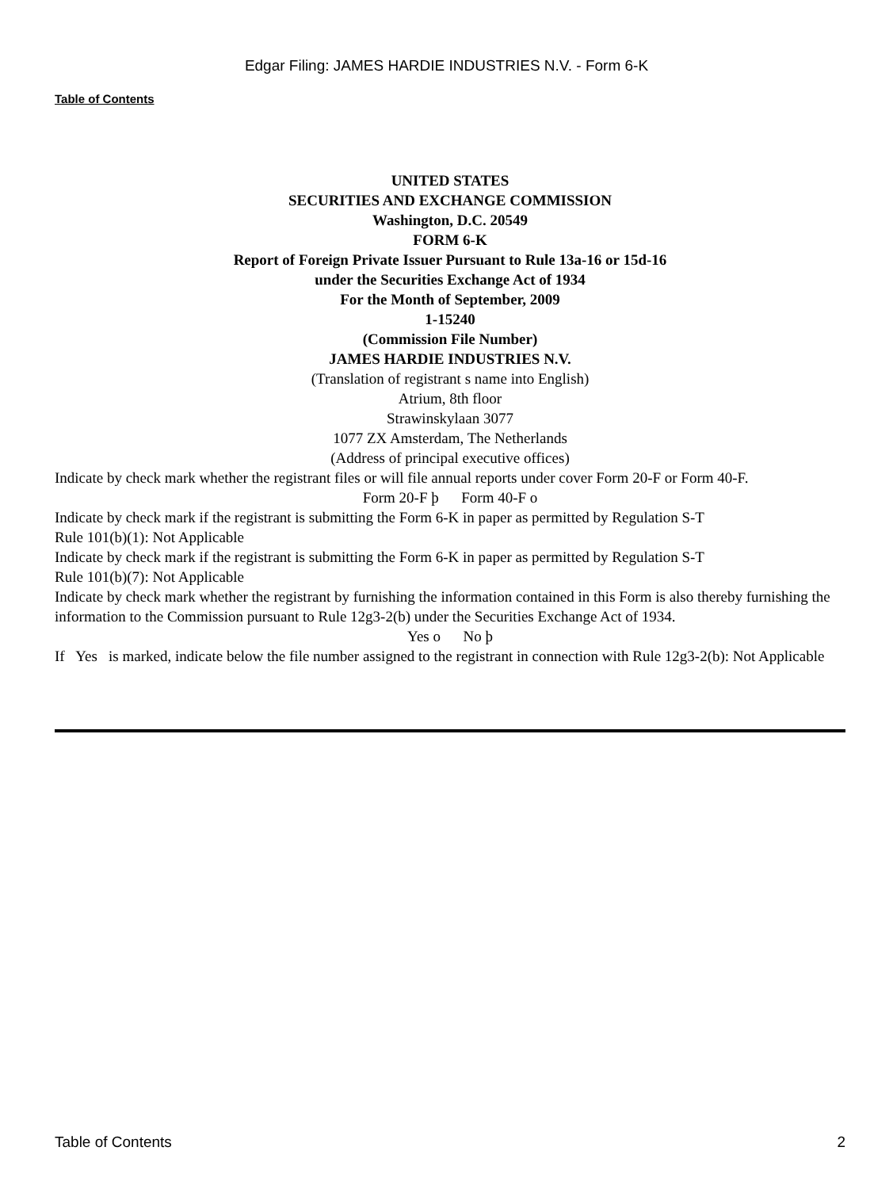Edgar Filing: JAMES HARDIE INDUSTRIES N.V. - Form 6-K
Table of Contents
UNITED STATES
SECURITIES AND EXCHANGE COMMISSION
Washington, D.C. 20549
FORM 6-K
Report of Foreign Private Issuer Pursuant to Rule 13a-16 or 15d-16
under the Securities Exchange Act of 1934
For the Month of September, 2009
1-15240
(Commission File Number)
JAMES HARDIE INDUSTRIES N.V.
(Translation of registrant s name into English)
Atrium, 8th floor
Strawinskylaan 3077
1077 ZX Amsterdam, The Netherlands
(Address of principal executive offices)
Indicate by check mark whether the registrant files or will file annual reports under cover Form 20-F or Form 40-F.
Form 20-F þ Form 40-F o
Indicate by check mark if the registrant is submitting the Form 6-K in paper as permitted by Regulation S-T
Rule 101(b)(1): Not Applicable
Indicate by check mark if the registrant is submitting the Form 6-K in paper as permitted by Regulation S-T
Rule 101(b)(7): Not Applicable
Indicate by check mark whether the registrant by furnishing the information contained in this Form is also thereby furnishing the information to the Commission pursuant to Rule 12g3-2(b) under the Securities Exchange Act of 1934.
Yes o No þ
If Yes is marked, indicate below the file number assigned to the registrant in connection with Rule 12g3-2(b): Not Applicable
Table of Contents 2